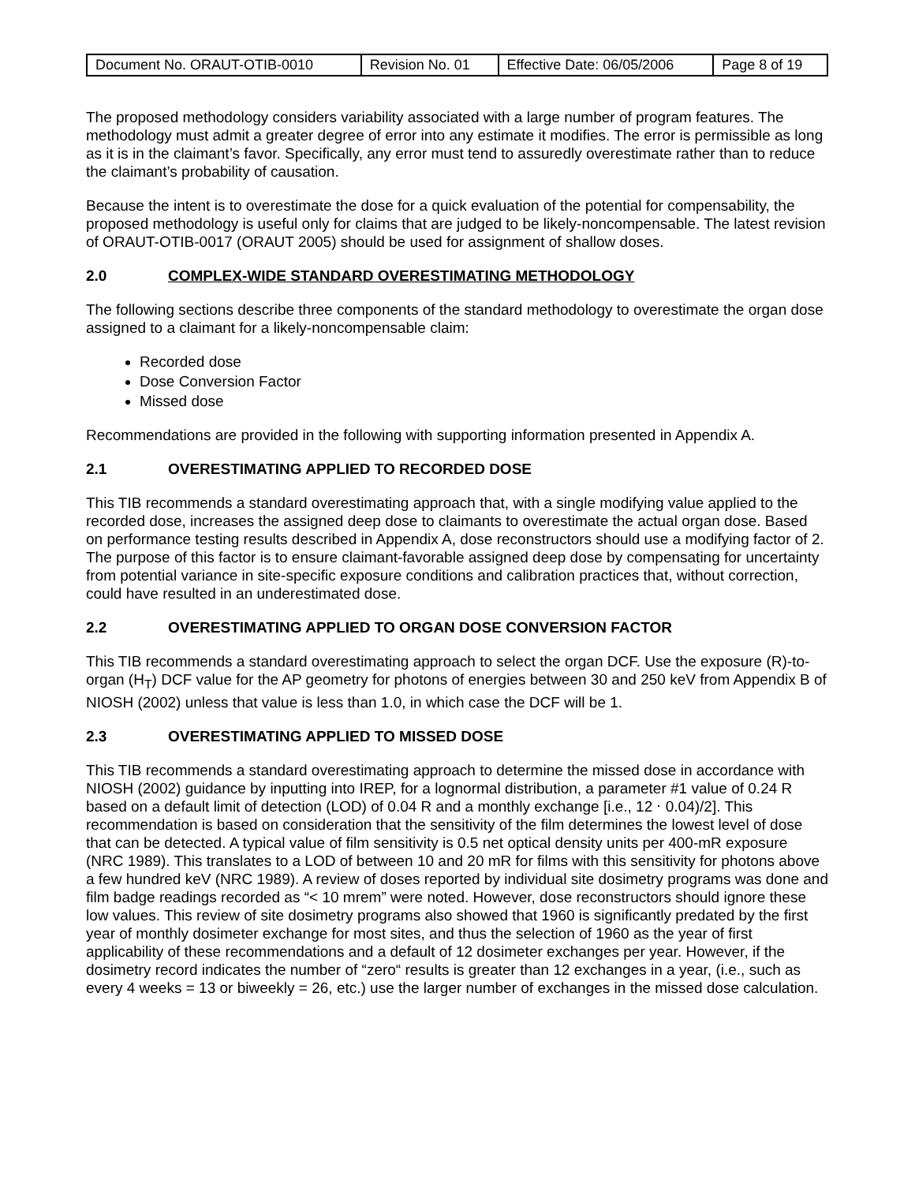| Document No. ORAUT-OTIB-0010 | Revision No. 01 | Effective Date: 06/05/2006 | Page 8 of 19 |
The proposed methodology considers variability associated with a large number of program features. The methodology must admit a greater degree of error into any estimate it modifies. The error is permissible as long as it is in the claimant’s favor. Specifically, any error must tend to assuredly overestimate rather than to reduce the claimant’s probability of causation.
Because the intent is to overestimate the dose for a quick evaluation of the potential for compensability, the proposed methodology is useful only for claims that are judged to be likely-noncompensable. The latest revision of ORAUT-OTIB-0017 (ORAUT 2005) should be used for assignment of shallow doses.
2.0 COMPLEX-WIDE STANDARD OVERESTIMATING METHODOLOGY
The following sections describe three components of the standard methodology to overestimate the organ dose assigned to a claimant for a likely-noncompensable claim:
Recorded dose
Dose Conversion Factor
Missed dose
Recommendations are provided in the following with supporting information presented in Appendix A.
2.1 OVERESTIMATING APPLIED TO RECORDED DOSE
This TIB recommends a standard overestimating approach that, with a single modifying value applied to the recorded dose, increases the assigned deep dose to claimants to overestimate the actual organ dose. Based on performance testing results described in Appendix A, dose reconstructors should use a modifying factor of 2. The purpose of this factor is to ensure claimant-favorable assigned deep dose by compensating for uncertainty from potential variance in site-specific exposure conditions and calibration practices that, without correction, could have resulted in an underestimated dose.
2.2 OVERESTIMATING APPLIED TO ORGAN DOSE CONVERSION FACTOR
This TIB recommends a standard overestimating approach to select the organ DCF. Use the exposure (R)-to-organ (H<sub>T</sub>) DCF value for the AP geometry for photons of energies between 30 and 250 keV from Appendix B of NIOSH (2002) unless that value is less than 1.0, in which case the DCF will be 1.
2.3 OVERESTIMATING APPLIED TO MISSED DOSE
This TIB recommends a standard overestimating approach to determine the missed dose in accordance with NIOSH (2002) guidance by inputting into IREP, for a lognormal distribution, a parameter #1 value of 0.24 R based on a default limit of detection (LOD) of 0.04 R and a monthly exchange [i.e., 12 ⋅ 0.04)/2]. This recommendation is based on consideration that the sensitivity of the film determines the lowest level of dose that can be detected. A typical value of film sensitivity is 0.5 net optical density units per 400-mR exposure (NRC 1989). This translates to a LOD of between 10 and 20 mR for films with this sensitivity for photons above a few hundred keV (NRC 1989). A review of doses reported by individual site dosimetry programs was done and film badge readings recorded as “< 10 mrem” were noted. However, dose reconstructors should ignore these low values. This review of site dosimetry programs also showed that 1960 is significantly predated by the first year of monthly dosimeter exchange for most sites, and thus the selection of 1960 as the year of first applicability of these recommendations and a default of 12 dosimeter exchanges per year. However, if the dosimetry record indicates the number of “zero“ results is greater than 12 exchanges in a year, (i.e., such as every 4 weeks = 13 or biweekly = 26, etc.) use the larger number of exchanges in the missed dose calculation.